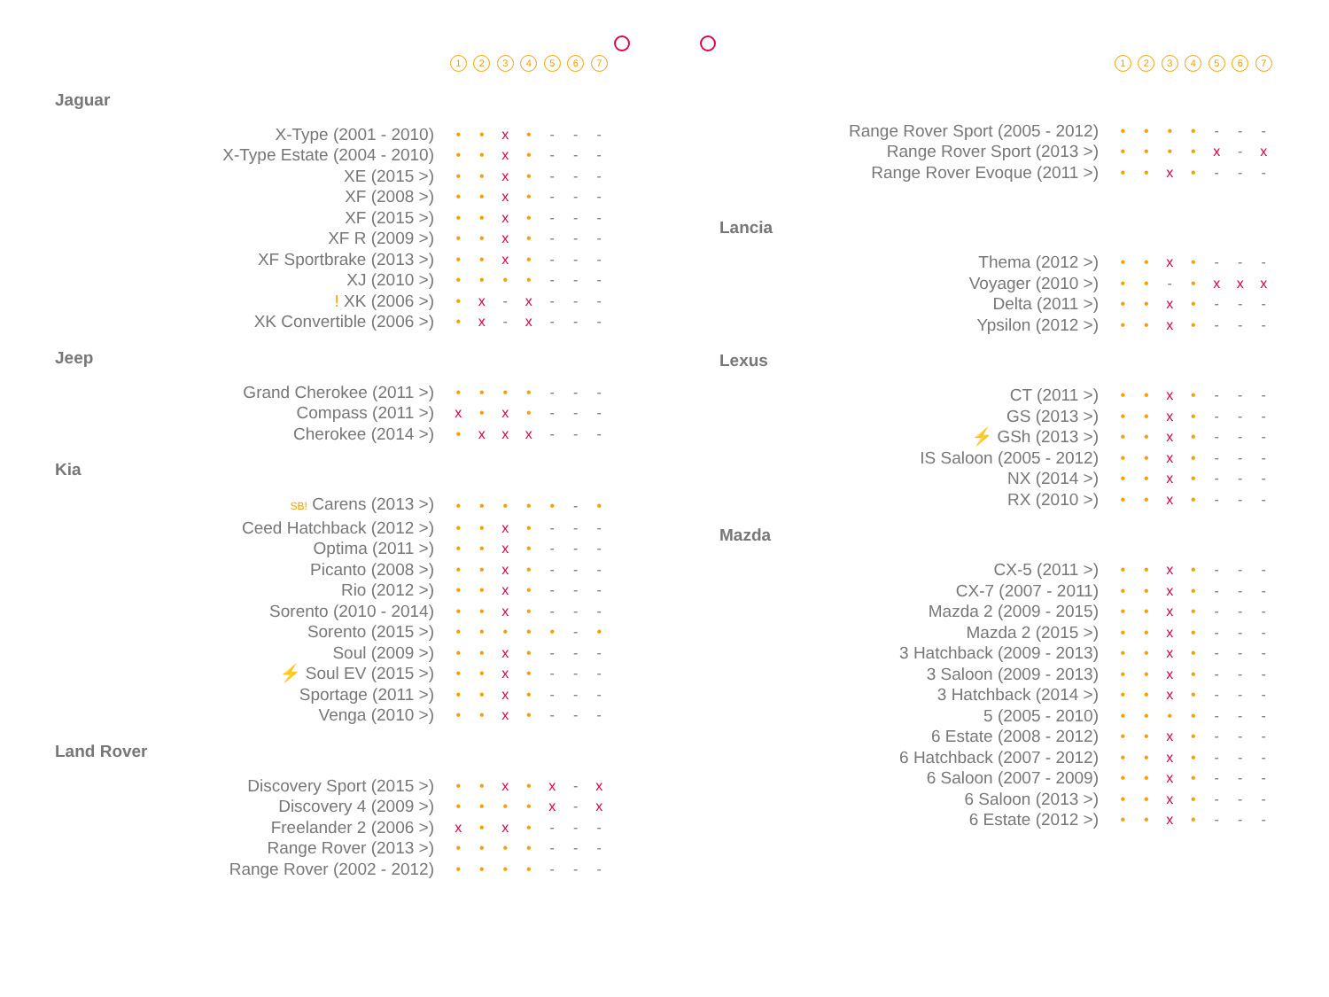| | 1 | 2 | 3 | 4 | 5 | 6 | 7 |
Jaguar
| X-Type (2001 - 2010) | • | • | x | • | - | - | - |
| X-Type Estate (2004 - 2010) | • | • | x | • | - | - | - |
| XE (2015 >) | • | • | x | • | - | - | - |
| XF (2008 >) | • | • | x | • | - | - | - |
| XF (2015 >) | • | • | x | • | - | - | - |
| XF R (2009 >) | • | • | x | • | - | - | - |
| XF Sportbrake (2013 >) | • | • | x | • | - | - | - |
| XJ (2010 >) | • | • | • | • | - | - | - |
| ! XK (2006 >) | • | x | - | x | - | - | - |
| XK Convertible (2006 >) | • | x | - | x | - | - | - |
Jeep
| Grand Cherokee (2011 >) | • | • | • | • | - | - | - |
| Compass (2011 >) | x | • | x | • | - | - | - |
| Cherokee (2014 >) | • | x | x | x | - | - | - |
Kia
| SB! Carens (2013 >) | • | • | • | • | • | - | • |
| Ceed Hatchback (2012 >) | • | • | x | • | - | - | - |
| Optima (2011 >) | • | • | x | • | - | - | - |
| Picanto (2008 >) | • | • | x | • | - | - | - |
| Rio (2012 >) | • | • | x | • | - | - | - |
| Sorento (2010 - 2014) | • | • | x | • | - | - | - |
| Sorento (2015 >) | • | • | • | • | • | - | • |
| Soul (2009 >) | • | • | x | • | - | - | - |
| ⚡ Soul EV (2015 >) | • | • | x | • | - | - | - |
| Sportage (2011 >) | • | • | x | • | - | - | - |
| Venga (2010 >) | • | • | x | • | - | - | - |
Land Rover
| Discovery Sport (2015 >) | • | • | x | • | x | - | x |
| Discovery 4 (2009 >) | • | • | • | • | x | - | x |
| Freelander 2 (2006 >) | x | • | x | • | - | - | - |
| Range Rover (2013 >) | • | • | • | • | - | - | - |
| Range Rover (2002 - 2012) | • | • | • | • | - | - | - |
| | 1 | 2 | 3 | 4 | 5 | 6 | 7 |
| Range Rover Sport (2005 - 2012) | • | • | • | • | - | - | - |
| Range Rover Sport (2013 >) | • | • | • | • | x | - | x |
| Range Rover Evoque (2011 >) | • | • | x | • | - | - | - |
Lancia
| Thema (2012 >) | • | • | x | • | - | - | - |
| Voyager (2010 >) | • | • | - | • | x | x | x |
| Delta (2011 >) | • | • | x | • | - | - | - |
| Ypsilon (2012 >) | • | • | x | • | - | - | - |
Lexus
| CT (2011 >) | • | • | x | • | - | - | - |
| GS (2013 >) | • | • | x | • | - | - | - |
| ⚡ GSh (2013 >) | • | • | x | • | - | - | - |
| IS Saloon (2005 - 2012) | • | • | x | • | - | - | - |
| NX (2014 >) | • | • | x | • | - | - | - |
| RX (2010 >) | • | • | x | • | - | - | - |
Mazda
| CX-5 (2011 >) | • | • | x | • | - | - | - |
| CX-7 (2007 - 2011) | • | • | x | • | - | - | - |
| Mazda 2 (2009 - 2015) | • | • | x | • | - | - | - |
| Mazda 2 (2015 >) | • | • | x | • | - | - | - |
| 3 Hatchback (2009 - 2013) | • | • | x | • | - | - | - |
| 3 Saloon (2009 - 2013) | • | • | x | • | - | - | - |
| 3 Hatchback (2014 >) | • | • | x | • | - | - | - |
| 5 (2005 - 2010) | • | • | • | • | - | - | - |
| 6 Estate (2008 - 2012) | • | • | x | • | - | - | - |
| 6 Hatchback (2007 - 2012) | • | • | x | • | - | - | - |
| 6 Saloon (2007 - 2009) | • | • | x | • | - | - | - |
| 6 Saloon (2013 >) | • | • | x | • | - | - | - |
| 6 Estate (2012 >) | • | • | x | • | - | - | - |